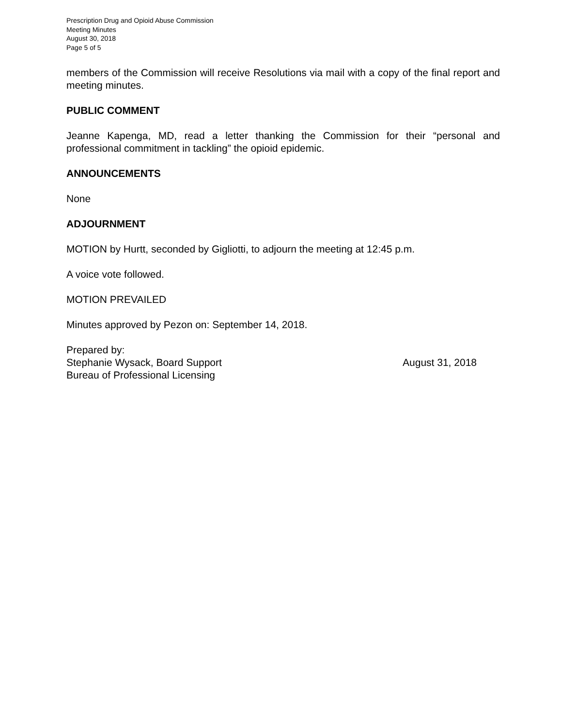Prescription Drug and Opioid Abuse Commission
Meeting Minutes
August 30, 2018
Page 5 of 5
members of the Commission will receive Resolutions via mail with a copy of the final report and meeting minutes.
PUBLIC COMMENT
Jeanne Kapenga, MD, read a letter thanking the Commission for their “personal and professional commitment in tackling” the opioid epidemic.
ANNOUNCEMENTS
None
ADJOURNMENT
MOTION by Hurtt, seconded by Gigliotti, to adjourn the meeting at 12:45 p.m.
A voice vote followed.
MOTION PREVAILED
Minutes approved by Pezon on: September 14, 2018.
Prepared by:
Stephanie Wysack, Board Support
Bureau of Professional Licensing
August 31, 2018